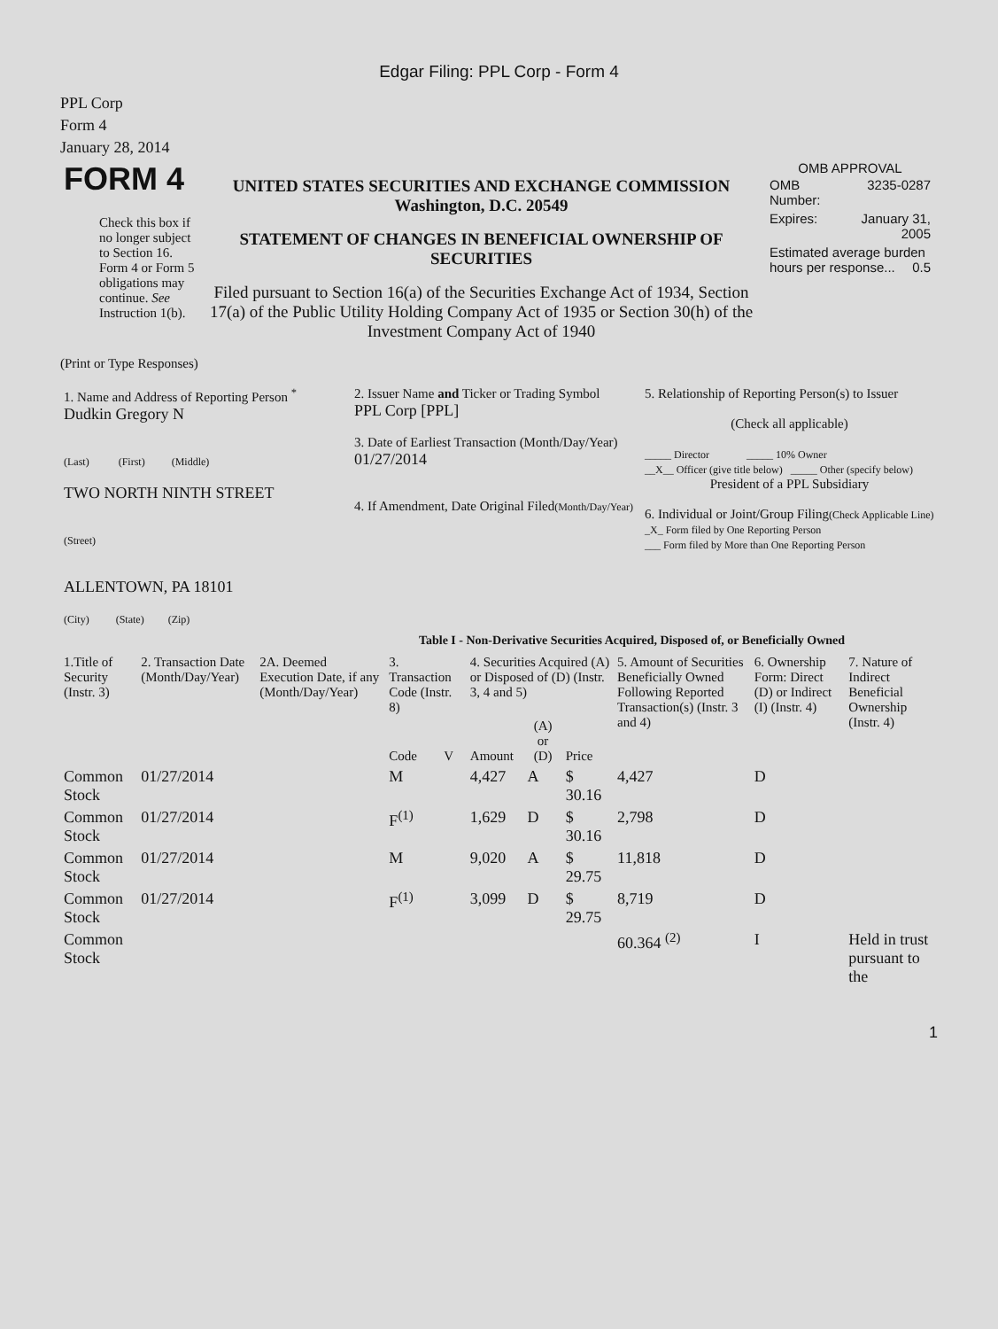Edgar Filing: PPL Corp - Form 4
PPL Corp
Form 4
January 28, 2014
| FORM 4 Check this box if no longer subject to Section 16. Form 4 or Form 5 obligations may continue. See Instruction 1(b). | UNITED STATES SECURITIES AND EXCHANGE COMMISSION Washington, D.C. 20549 STATEMENT OF CHANGES IN BENEFICIAL OWNERSHIP OF SECURITIES Filed pursuant to Section 16(a) of the Securities Exchange Act of 1934, Section 17(a) of the Public Utility Holding Company Act of 1935 or Section 30(h) of the Investment Company Act of 1940 | OMB APPROVAL / OMB Number: / 3235-0287 / / Expires: / January 31, 2005 / / Estimated average burden hours per response... 0.5 / / |
(Print or Type Responses)
| 1. Name and Address of Reporting Person <sup>*</sup> Dudkin Gregory N (Last) (First) (Middle) TWO NORTH NINTH STREET (Street) ALLENTOWN, PA 18101 (City) (State) (Zip) | 2. Issuer Name and Ticker or Trading Symbol PPL Corp [PPL] 3. Date of Earliest Transaction (Month/Day/Year) 01/27/2014 4. If Amendment, Date Original Filed (Month/Day/Year) | 5. Relationship of Reporting Person(s) to Issuer (Check all applicable) _____ Director _____ 10% Owner __X__ Officer (give title below) _____ Other (specify below) President of a PPL Subsidiary 6. Individual or Joint/Group Filing (Check Applicable Line) _X_ Form filed by One Reporting Person ___ Form filed by More than One Reporting Person |
Table I - Non-Derivative Securities Acquired, Disposed of, or Beneficially Owned
| 1.Title of Security (Instr. 3) | 2. Transaction Date (Month/Day/Year) | 2A. Deemed Execution Date, if any (Month/Day/Year) | 3. Transaction Code (Instr. 8) | | 4. Securities Acquired (A) or Disposed of (D) (Instr. 3, 4 and 5) | | | 5. Amount of Securities Beneficially Owned Following Reported Transaction(s) (Instr. 3 and 4) | 6. Ownership Form: Direct (D) or Indirect (I) (Instr. 4) | 7. Nature of Indirect Beneficial Ownership (Instr. 4) |
| --- | --- | --- | --- | --- | --- | --- | --- | --- | --- | --- |
| | | | Code | V | Amount | (A) or (D) | Price | | | |
| Common Stock | 01/27/2014 | | M | | 4,427 | A | $ 30.16 | 4,427 | D | |
| Common Stock | 01/27/2014 | | F<sup>(1)</sup> | | 1,629 | D | $ 30.16 | 2,798 | D | |
| Common Stock | 01/27/2014 | | M | | 9,020 | A | $ 29.75 | 11,818 | D | |
| Common Stock | 01/27/2014 | | F<sup>(1)</sup> | | 3,099 | D | $ 29.75 | 8,719 | D | |
| Common Stock | | | | | | | | 60.364 <sup>(2)</sup> | I | Held in trust pursuant to the |
1